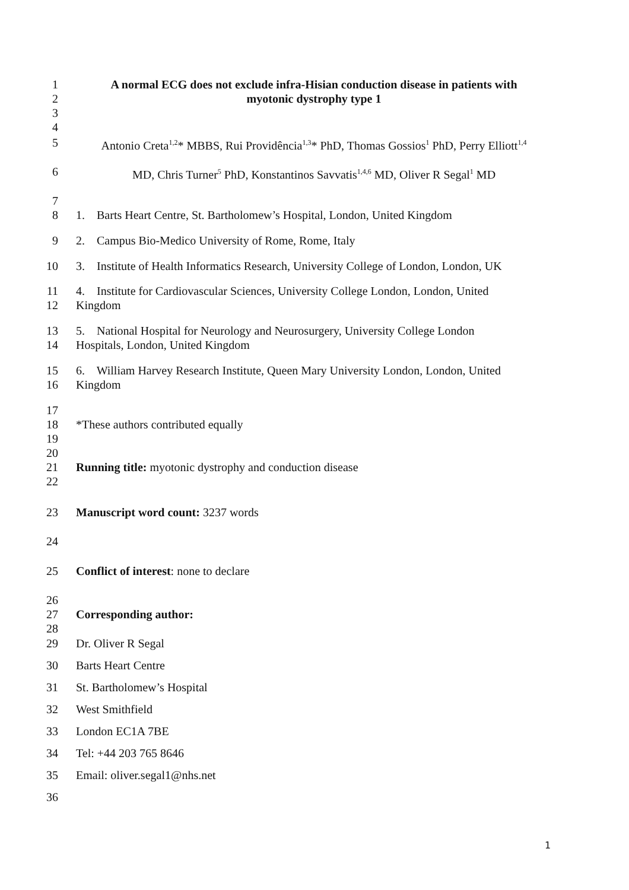1
2
3
4 A normal ECG does not exclude infra-Hisian conduction disease in patients with
myotonic dystrophy type 1
5 Antonio Creta<sup>1,2</sup>* MBBS, Rui Providência<sup>1,3</sup>* PhD, Thomas Gossios<sup>1</sup> PhD, Perry Elliott<sup>1,4</sup>
6 MD, Chris Turner<sup>5</sup> PhD, Konstantinos Savvatis<sup>1,4,6</sup> MD, Oliver R Segal<sup>1</sup> MD
7
8
1. Barts Heart Centre, St. Bartholomew’s Hospital, London, United Kingdom
9 2. Campus Bio-Medico University of Rome, Rome, Italy
10 3. Institute of Health Informatics Research, University College of London, London, UK
11
12 4. Institute for Cardiovascular Sciences, University College London, London, United
Kingdom
13
14 5. National Hospital for Neurology and Neurosurgery, University College London
Hospitals, London, United Kingdom
15
16 6. William Harvey Research Institute, Queen Mary University London, London, United
Kingdom
17
18
19
20
21
22
*These authors contributed equally
Running title: myotonic dystrophy and conduction disease
23 Manuscript word count: 3237 words
24
25 Conflict of interest: none to declare
26
27
28
Corresponding author:
29 Dr. Oliver R Segal
30 Barts Heart Centre
31 St. Bartholomew’s Hospital
32 West Smithfield
33 London EC1A 7BE
34 Tel: +44 203 765 8646
35 Email: oliver.segal1@nhs.net
36
1